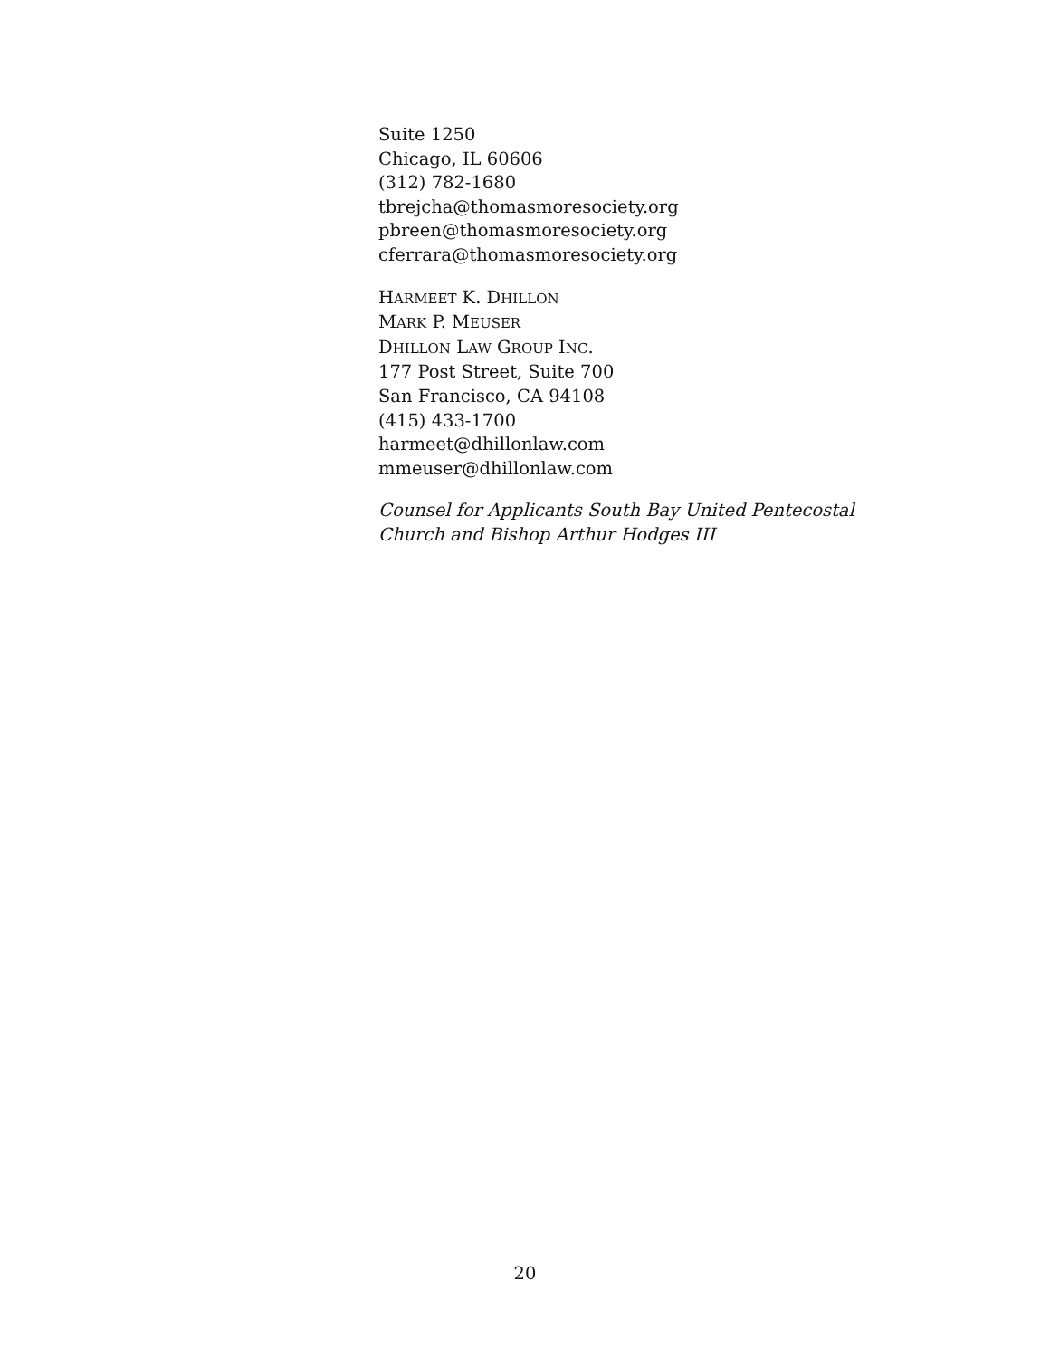Suite 1250
Chicago, IL 60606
(312) 782-1680
tbrejcha@thomasmoresociety.org
pbreen@thomasmoresociety.org
cferrara@thomasmoresociety.org
HARMEET K. DHILLON
MARK P. MEUSER
DHILLON LAW GROUP INC.
177 Post Street, Suite 700
San Francisco, CA 94108
(415) 433-1700
harmeet@dhillonlaw.com
mmeuser@dhillonlaw.com
Counsel for Applicants South Bay United Pentecostal
Church and Bishop Arthur Hodges III
20